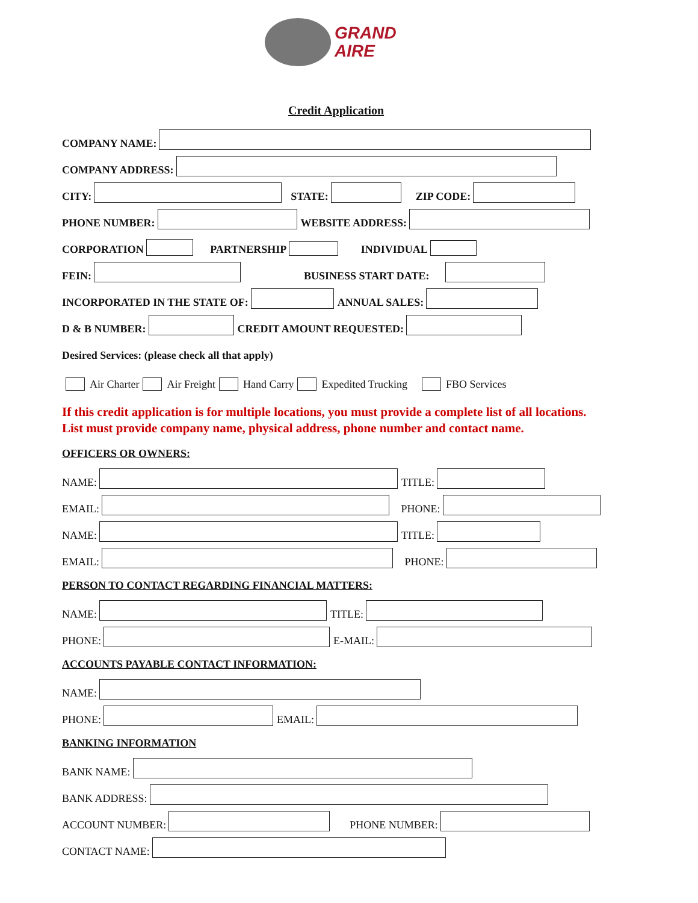GRAND
AIRE
Credit Application
COMPANY NAME:
COMPANY ADDRESS:
CITY: STATE: ZIP CODE:
PHONE NUMBER: WEBSITE ADDRESS:
CORPORATION PARTNERSHIP INDIVIDUAL
FEIN: BUSINESS START DATE:
INCORPORATED IN THE STATE OF: ANNUAL SALES:
D & B NUMBER: CREDIT AMOUNT REQUESTED:
Desired Services: (please check all that apply)
Air Charter Air Freight Hand Carry Expedited Trucking FBO Services
If this credit application is for multiple locations, you must provide a complete list of all locations.
List must provide company name, physical address, phone number and contact name.
OFFICERS OR OWNERS:
NAME: TITLE:
EMAIL: PHONE:
NAME: TITLE:
EMAIL: PHONE:
PERSON TO CONTACT REGARDING FINANCIAL MATTERS:
NAME: TITLE:
PHONE: E-MAIL:
ACCOUNTS PAYABLE CONTACT INFORMATION:
NAME:
PHONE: EMAIL:
BANKING INFORMATION
BANK NAME:
BANK ADDRESS:
ACCOUNT NUMBER: PHONE NUMBER:
CONTACT NAME: